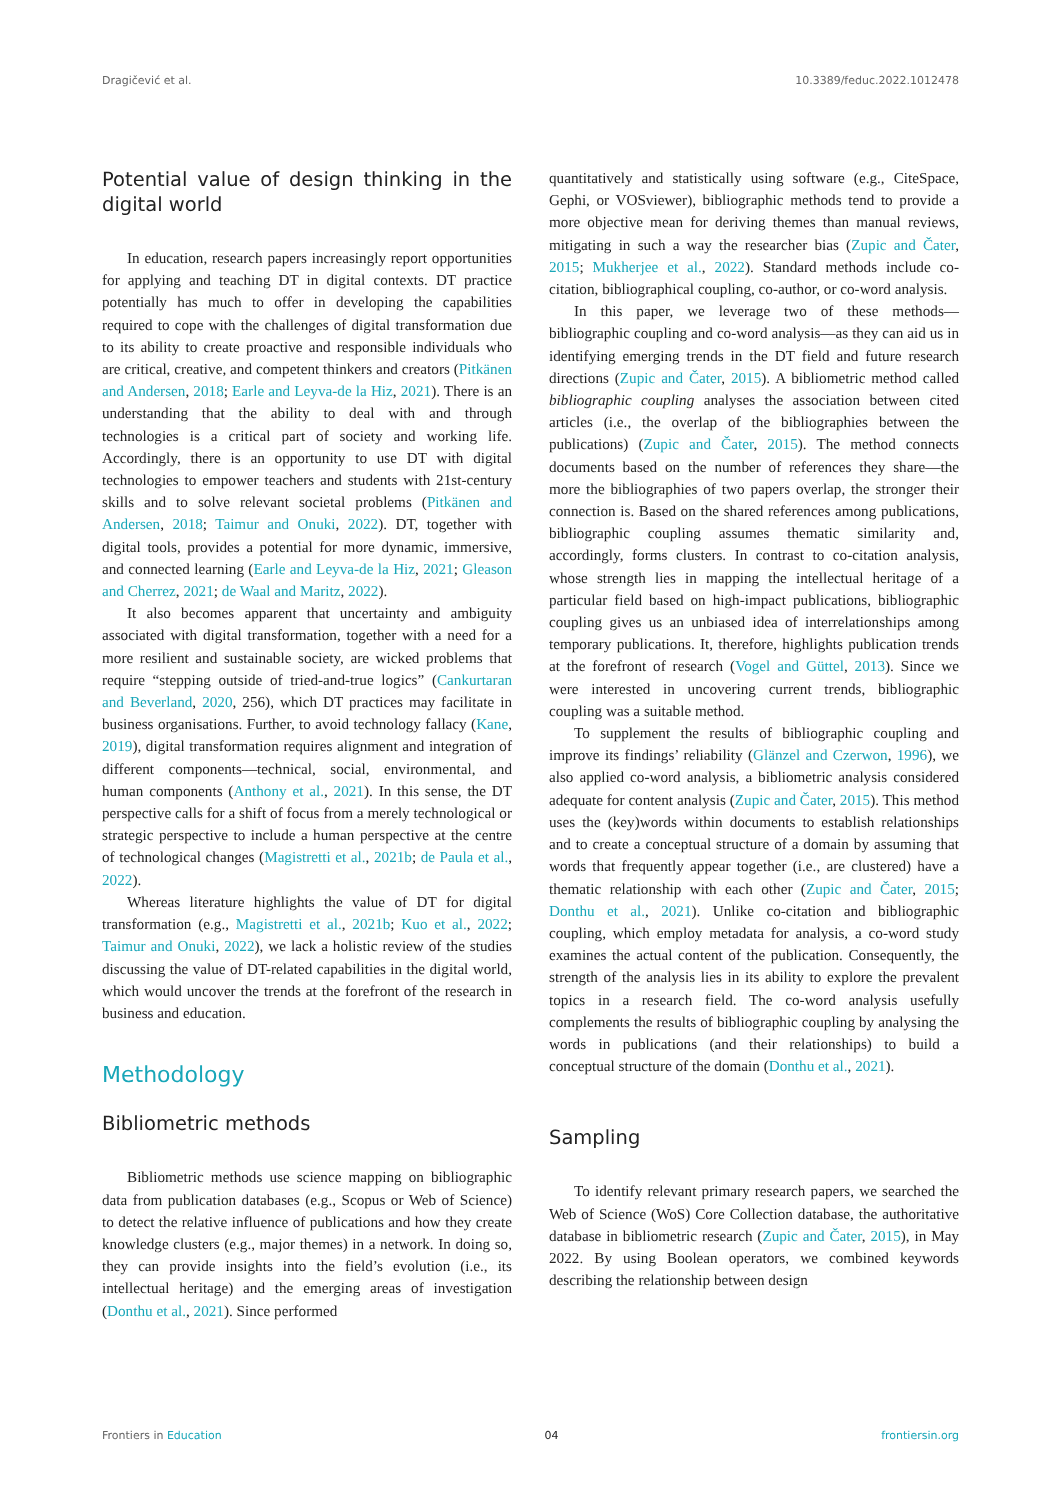Dragičević et al. 10.3389/feduc.2022.1012478
Potential value of design thinking in the digital world
In education, research papers increasingly report opportunities for applying and teaching DT in digital contexts. DT practice potentially has much to offer in developing the capabilities required to cope with the challenges of digital transformation due to its ability to create proactive and responsible individuals who are critical, creative, and competent thinkers and creators (Pitkänen and Andersen, 2018; Earle and Leyva-de la Hiz, 2021). There is an understanding that the ability to deal with and through technologies is a critical part of society and working life. Accordingly, there is an opportunity to use DT with digital technologies to empower teachers and students with 21st-century skills and to solve relevant societal problems (Pitkänen and Andersen, 2018; Taimur and Onuki, 2022). DT, together with digital tools, provides a potential for more dynamic, immersive, and connected learning (Earle and Leyva-de la Hiz, 2021; Gleason and Cherrez, 2021; de Waal and Maritz, 2022).
It also becomes apparent that uncertainty and ambiguity associated with digital transformation, together with a need for a more resilient and sustainable society, are wicked problems that require “stepping outside of tried-and-true logics” (Cankurtaran and Beverland, 2020, 256), which DT practices may facilitate in business organisations. Further, to avoid technology fallacy (Kane, 2019), digital transformation requires alignment and integration of different components—technical, social, environmental, and human components (Anthony et al., 2021). In this sense, the DT perspective calls for a shift of focus from a merely technological or strategic perspective to include a human perspective at the centre of technological changes (Magistretti et al., 2021b; de Paula et al., 2022).
Whereas literature highlights the value of DT for digital transformation (e.g., Magistretti et al., 2021b; Kuo et al., 2022; Taimur and Onuki, 2022), we lack a holistic review of the studies discussing the value of DT-related capabilities in the digital world, which would uncover the trends at the forefront of the research in business and education.
Methodology
Bibliometric methods
Bibliometric methods use science mapping on bibliographic data from publication databases (e.g., Scopus or Web of Science) to detect the relative influence of publications and how they create knowledge clusters (e.g., major themes) in a network. In doing so, they can provide insights into the field’s evolution (i.e., its intellectual heritage) and the emerging areas of investigation (Donthu et al., 2021). Since performed
quantitatively and statistically using software (e.g., CiteSpace, Gephi, or VOSviewer), bibliographic methods tend to provide a more objective mean for deriving themes than manual reviews, mitigating in such a way the researcher bias (Zupic and Čater, 2015; Mukherjee et al., 2022). Standard methods include co-citation, bibliographical coupling, co-author, or co-word analysis.
In this paper, we leverage two of these methods—bibliographic coupling and co-word analysis—as they can aid us in identifying emerging trends in the DT field and future research directions (Zupic and Čater, 2015). A bibliometric method called bibliographic coupling analyses the association between cited articles (i.e., the overlap of the bibliographies between the publications) (Zupic and Čater, 2015). The method connects documents based on the number of references they share—the more the bibliographies of two papers overlap, the stronger their connection is. Based on the shared references among publications, bibliographic coupling assumes thematic similarity and, accordingly, forms clusters. In contrast to co-citation analysis, whose strength lies in mapping the intellectual heritage of a particular field based on high-impact publications, bibliographic coupling gives us an unbiased idea of interrelationships among temporary publications. It, therefore, highlights publication trends at the forefront of research (Vogel and Güttel, 2013). Since we were interested in uncovering current trends, bibliographic coupling was a suitable method.
To supplement the results of bibliographic coupling and improve its findings’ reliability (Glänzel and Czerwon, 1996), we also applied co-word analysis, a bibliometric analysis considered adequate for content analysis (Zupic and Čater, 2015). This method uses the (key)words within documents to establish relationships and to create a conceptual structure of a domain by assuming that words that frequently appear together (i.e., are clustered) have a thematic relationship with each other (Zupic and Čater, 2015; Donthu et al., 2021). Unlike co-citation and bibliographic coupling, which employ metadata for analysis, a co-word study examines the actual content of the publication. Consequently, the strength of the analysis lies in its ability to explore the prevalent topics in a research field. The co-word analysis usefully complements the results of bibliographic coupling by analysing the words in publications (and their relationships) to build a conceptual structure of the domain (Donthu et al., 2021).
Sampling
To identify relevant primary research papers, we searched the Web of Science (WoS) Core Collection database, the authoritative database in bibliometric research (Zupic and Čater, 2015), in May 2022. By using Boolean operators, we combined keywords describing the relationship between design
Frontiers in Education 04 frontiersin.org